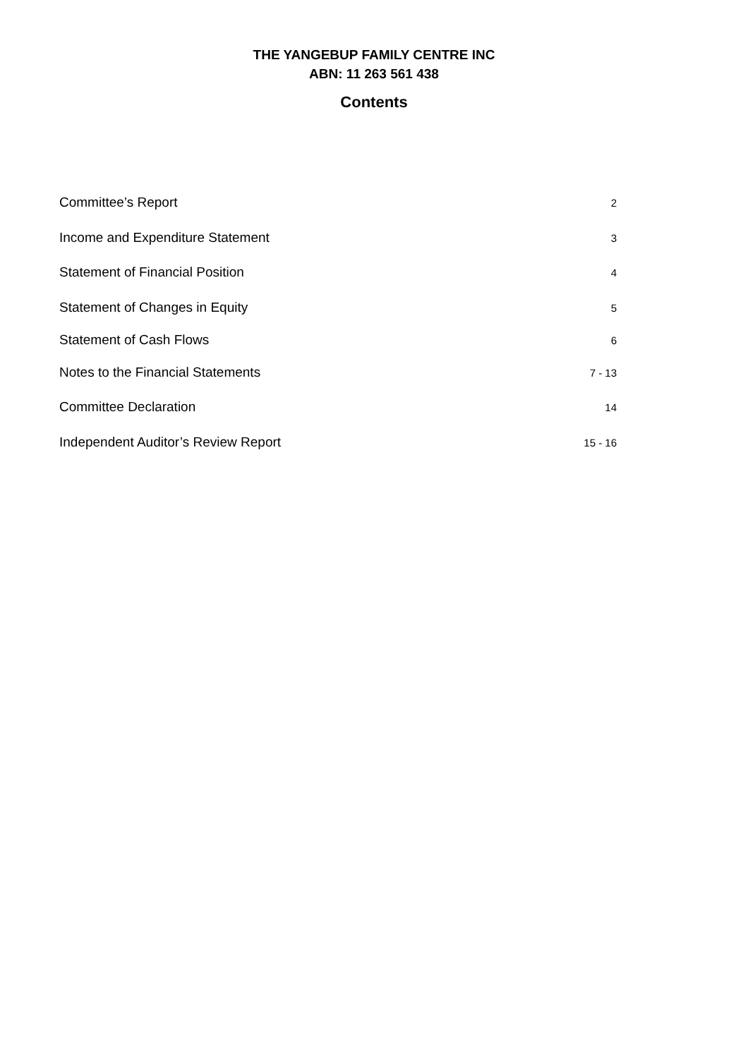THE YANGEBUP FAMILY CENTRE INC
ABN: 11 263 561 438
Contents
Committee’s Report 2
Income and Expenditure Statement 3
Statement of Financial Position 4
Statement of Changes in Equity 5
Statement of Cash Flows 6
Notes to the Financial Statements 7 - 13
Committee Declaration 14
Independent Auditor’s Review Report 15 - 16